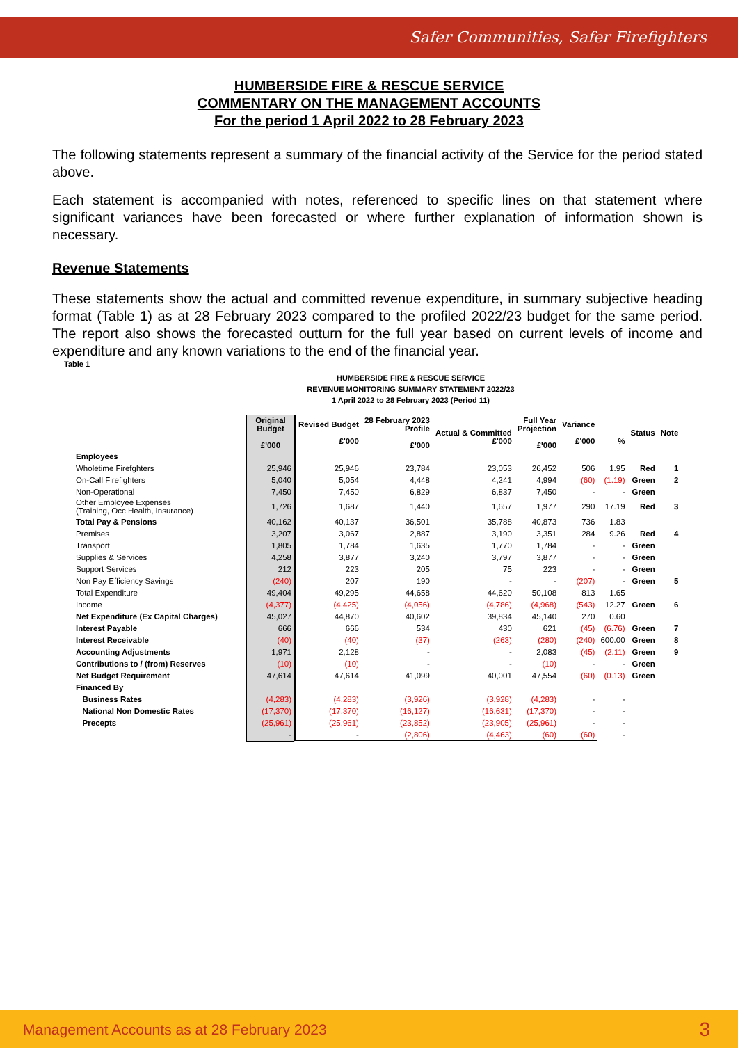Safer Communities, Safer Firefighters
HUMBERSIDE FIRE & RESCUE SERVICE
COMMENTARY ON THE MANAGEMENT ACCOUNTS
For the period 1 April 2022 to 28 February 2023
The following statements represent a summary of the financial activity of the Service for the period stated above.
Each statement is accompanied with notes, referenced to specific lines on that statement where significant variances have been forecasted or where further explanation of information shown is necessary.
Revenue Statements
These statements show the actual and committed revenue expenditure, in summary subjective heading format (Table 1) as at 28 February 2023 compared to the profiled 2022/23 budget for the same period. The report also shows the forecasted outturn for the full year based on current levels of income and expenditure and any known variations to the end of the financial year.
Table 1
HUMBERSIDE FIRE & RESCUE SERVICE
REVENUE MONITORING SUMMARY STATEMENT 2022/23
1 April 2022 to 28 February 2023 (Period 11)
| | Original Budget £'000 | Revised Budget £'000 | 28 February 2023 Profile £'000 | Actual & Committed £'000 | Full Year Projection £'000 | Variance £'000 | % | Status | Note |
| --- | --- | --- | --- | --- | --- | --- | --- | --- | --- |
| Employees | | | | | | | | | |
| Wholetime Firefghters | 25,946 | 25,946 | 23,784 | 23,053 | 26,452 | 506 | 1.95 | Red | 1 |
| On-Call Firefighters | 5,040 | 5,054 | 4,448 | 4,241 | 4,994 | (60) | (1.19) | Green | 2 |
| Non-Operational | 7,450 | 7,450 | 6,829 | 6,837 | 7,450 | - | - | Green | |
| Other Employee Expenses (Training, Occ Health, Insurance) | 1,726 | 1,687 | 1,440 | 1,657 | 1,977 | 290 | 17.19 | Red | 3 |
| Total Pay & Pensions | 40,162 | 40,137 | 36,501 | 35,788 | 40,873 | 736 | 1.83 | | |
| Premises | 3,207 | 3,067 | 2,887 | 3,190 | 3,351 | 284 | 9.26 | Red | 4 |
| Transport | 1,805 | 1,784 | 1,635 | 1,770 | 1,784 | - | - | Green | |
| Supplies & Services | 4,258 | 3,877 | 3,240 | 3,797 | 3,877 | - | - | Green | |
| Support Services | 212 | 223 | 205 | 75 | 223 | - | - | Green | |
| Non Pay Efficiency Savings | (240) | 207 | 190 | - | - | (207) | - | Green | 5 |
| Total Expenditure | 49,404 | 49,295 | 44,658 | 44,620 | 50,108 | 813 | 1.65 | | |
| Income | (4,377) | (4,425) | (4,056) | (4,786) | (4,968) | (543) | 12.27 | Green | 6 |
| Net Expenditure (Ex Capital Charges) | 45,027 | 44,870 | 40,602 | 39,834 | 45,140 | 270 | 0.60 | | |
| Interest Payable | 666 | 666 | 534 | 430 | 621 | (45) | (6.76) | Green | 7 |
| Interest Receivable | (40) | (40) | (37) | (263) | (280) | (240) | 600.00 | Green | 8 |
| Accounting Adjustments | 1,971 | 2,128 | - | - | 2,083 | (45) | (2.11) | Green | 9 |
| Contributions to / (from) Reserves | (10) | (10) | - | - | (10) | - | - | Green | |
| Net Budget Requirement | 47,614 | 47,614 | 41,099 | 40,001 | 47,554 | (60) | (0.13) | Green | |
| Financed By | | | | | | | | | |
| Business Rates | (4,283) | (4,283) | (3,926) | (3,928) | (4,283) | - | - | | |
| National Non Domestic Rates | (17,370) | (17,370) | (16,127) | (16,631) | (17,370) | - | - | | |
| Precepts | (25,961) | (25,961) | (23,852) | (23,905) | (25,961) | - | - | | |
| | - | - | (2,806) | (4,463) | (60) | (60) | - | | |
Management Accounts as at 28 February 2023 3